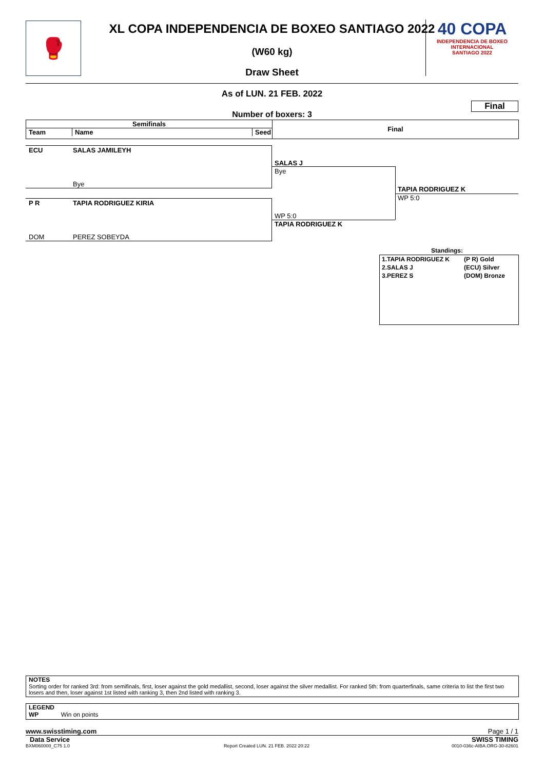🥊
XL COPA INDEPENDENCIA DE BOXEO SANTIAGO 2022
(W60 kg)
Draw Sheet
40 COPA
INDEPENDENCIA DE BOXEO INTERNACIONAL
SANTIAGO 2022
As of LUN. 21 FEB. 2022
Final
Number of boxers: 3
Semifinals
Team Name Seed
Final
ECU SALAS JAMILEYH
Bye
P R TAPIA RODRIGUEZ KIRIA
DOM PEREZ SOBEYDA
SALAS J
Bye
WP 5:0
TAPIA RODRIGUEZ K
TAPIA RODRIGUEZ K
WP 5:0
Standings:
| 1.TAPIA RODRIGUEZ K | (P R) Gold |
| 2.SALAS J | (ECU) Silver |
| 3.PEREZ S | (DOM) Bronze |
NOTES
Sorting order for ranked 3rd: from semifinals, first, loser against the gold medallist, second, loser against the silver medallist. For ranked 5th: from quarterfinals, same criteria to list the first two losers and then, loser against 1st listed with ranking 3, then 2nd listed with ranking 3.
LEGEND
WP Win on points
www.swisstiming.com Page 1 / 1
Data Service SWISS TIMING
BXM060000_C75 1.0
Report Created LUN. 21 FEB. 2022 20:22
0010-036c-AIBA.ORG-30-82601